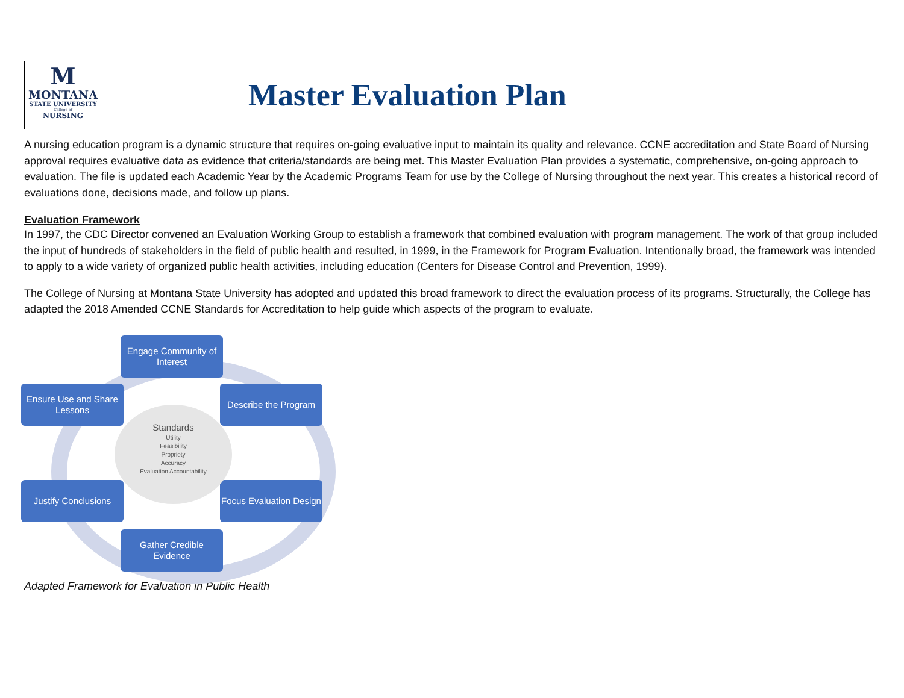M
MONTANA
STATE UNIVERSITY
College of
NURSING
Master Evaluation Plan
A nursing education program is a dynamic structure that requires on-going evaluative input to maintain its quality and relevance. CCNE accreditation and State Board of Nursing approval requires evaluative data as evidence that criteria/standards are being met. This Master Evaluation Plan provides a systematic, comprehensive, on-going approach to evaluation. The file is updated each Academic Year by the Academic Programs Team for use by the College of Nursing throughout the next year. This creates a historical record of evaluations done, decisions made, and follow up plans.
Evaluation Framework
In 1997, the CDC Director convened an Evaluation Working Group to establish a framework that combined evaluation with program management. The work of that group included the input of hundreds of stakeholders in the field of public health and resulted, in 1999, in the Framework for Program Evaluation. Intentionally broad, the framework was intended to apply to a wide variety of organized public health activities, including education (Centers for Disease Control and Prevention, 1999).
The College of Nursing at Montana State University has adopted and updated this broad framework to direct the evaluation process of its programs. Structurally, the College has adapted the 2018 Amended CCNE Standards for Accreditation to help guide which aspects of the program to evaluate.
Engage Community of Interest
Describe the Program
Focus Evaluation Design
Gather Credible Evidence
Justify Conclusions
Ensure Use and Share Lessons
Standards
Utility
Feasibility
Propriety
Accuracy
Evaluation Accountability
Adapted Framework for Evaluation in Public Health